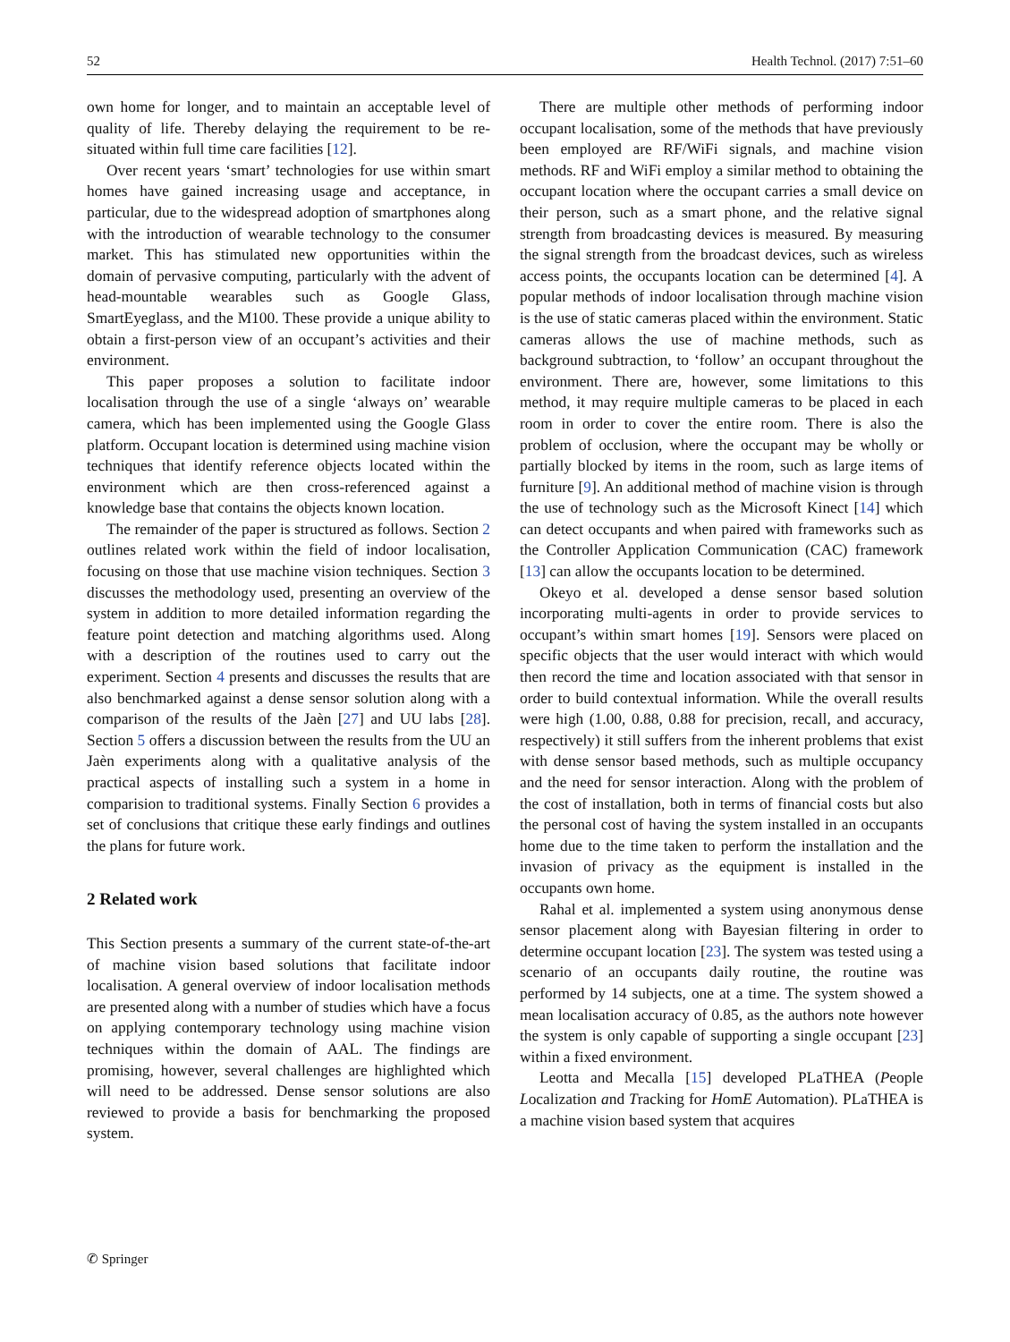52 Health Technol. (2017) 7:51–60
own home for longer, and to maintain an acceptable level of quality of life. Thereby delaying the requirement to be re-situated within full time care facilities [12].
Over recent years ‘smart’ technologies for use within smart homes have gained increasing usage and acceptance, in particular, due to the widespread adoption of smartphones along with the introduction of wearable technology to the consumer market. This has stimulated new opportunities within the domain of pervasive computing, particularly with the advent of head-mountable wearables such as Google Glass, SmartEyeglass, and the M100. These provide a unique ability to obtain a first-person view of an occupant’s activities and their environment.
This paper proposes a solution to facilitate indoor localisation through the use of a single ‘always on’ wearable camera, which has been implemented using the Google Glass platform. Occupant location is determined using machine vision techniques that identify reference objects located within the environment which are then cross-referenced against a knowledge base that contains the objects known location.
The remainder of the paper is structured as follows. Section 2 outlines related work within the field of indoor localisation, focusing on those that use machine vision techniques. Section 3 discusses the methodology used, presenting an overview of the system in addition to more detailed information regarding the feature point detection and matching algorithms used. Along with a description of the routines used to carry out the experiment. Section 4 presents and discusses the results that are also benchmarked against a dense sensor solution along with a comparison of the results of the Jaèn [27] and UU labs [28]. Section 5 offers a discussion between the results from the UU an Jaèn experiments along with a qualitative analysis of the practical aspects of installing such a system in a home in comparision to traditional systems. Finally Section 6 provides a set of conclusions that critique these early findings and outlines the plans for future work.
2 Related work
This Section presents a summary of the current state-of-the-art of machine vision based solutions that facilitate indoor localisation. A general overview of indoor localisation methods are presented along with a number of studies which have a focus on applying contemporary technology using machine vision techniques within the domain of AAL. The findings are promising, however, several challenges are highlighted which will need to be addressed. Dense sensor solutions are also reviewed to provide a basis for benchmarking the proposed system.
There are multiple other methods of performing indoor occupant localisation, some of the methods that have previously been employed are RF/WiFi signals, and machine vision methods. RF and WiFi employ a similar method to obtaining the occupant location where the occupant carries a small device on their person, such as a smart phone, and the relative signal strength from broadcasting devices is measured. By measuring the signal strength from the broadcast devices, such as wireless access points, the occupants location can be determined [4]. A popular methods of indoor localisation through machine vision is the use of static cameras placed within the environment. Static cameras allows the use of machine methods, such as background subtraction, to ‘follow’ an occupant throughout the environment. There are, however, some limitations to this method, it may require multiple cameras to be placed in each room in order to cover the entire room. There is also the problem of occlusion, where the occupant may be wholly or partially blocked by items in the room, such as large items of furniture [9]. An additional method of machine vision is through the use of technology such as the Microsoft Kinect [14] which can detect occupants and when paired with frameworks such as the Controller Application Communication (CAC) framework [13] can allow the occupants location to be determined.
Okeyo et al. developed a dense sensor based solution incorporating multi-agents in order to provide services to occupant’s within smart homes [19]. Sensors were placed on specific objects that the user would interact with which would then record the time and location associated with that sensor in order to build contextual information. While the overall results were high (1.00, 0.88, 0.88 for precision, recall, and accuracy, respectively) it still suffers from the inherent problems that exist with dense sensor based methods, such as multiple occupancy and the need for sensor interaction. Along with the problem of the cost of installation, both in terms of financial costs but also the personal cost of having the system installed in an occupants home due to the time taken to perform the installation and the invasion of privacy as the equipment is installed in the occupants own home.
Rahal et al. implemented a system using anonymous dense sensor placement along with Bayesian filtering in order to determine occupant location [23]. The system was tested using a scenario of an occupants daily routine, the routine was performed by 14 subjects, one at a time. The system showed a mean localisation accuracy of 0.85, as the authors note however the system is only capable of supporting a single occupant [23] within a fixed environment.
Leotta and Mecalla [15] developed PLaTHEA (People Localization and Tracking for HomE Automation). PLaTHEA is a machine vision based system that acquires
✆ Springer